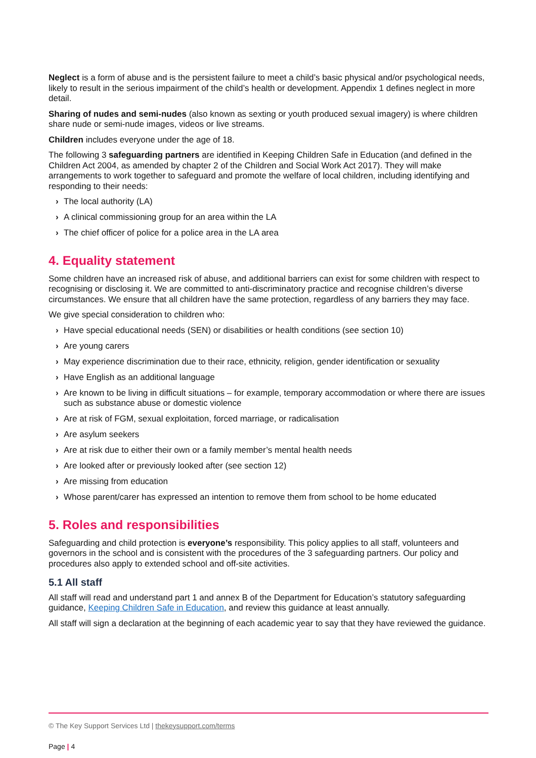Neglect is a form of abuse and is the persistent failure to meet a child’s basic physical and/or psychological needs, likely to result in the serious impairment of the child’s health or development. Appendix 1 defines neglect in more detail.
Sharing of nudes and semi-nudes (also known as sexting or youth produced sexual imagery) is where children share nude or semi-nude images, videos or live streams.
Children includes everyone under the age of 18.
The following 3 safeguarding partners are identified in Keeping Children Safe in Education (and defined in the Children Act 2004, as amended by chapter 2 of the Children and Social Work Act 2017). They will make arrangements to work together to safeguard and promote the welfare of local children, including identifying and responding to their needs:
› The local authority (LA)
› A clinical commissioning group for an area within the LA
› The chief officer of police for a police area in the LA area
4. Equality statement
Some children have an increased risk of abuse, and additional barriers can exist for some children with respect to recognising or disclosing it. We are committed to anti-discriminatory practice and recognise children’s diverse circumstances. We ensure that all children have the same protection, regardless of any barriers they may face.
We give special consideration to children who:
› Have special educational needs (SEN) or disabilities or health conditions (see section 10)
› Are young carers
› May experience discrimination due to their race, ethnicity, religion, gender identification or sexuality
› Have English as an additional language
› Are known to be living in difficult situations – for example, temporary accommodation or where there are issues such as substance abuse or domestic violence
› Are at risk of FGM, sexual exploitation, forced marriage, or radicalisation
› Are asylum seekers
› Are at risk due to either their own or a family member’s mental health needs
› Are looked after or previously looked after (see section 12)
› Are missing from education
› Whose parent/carer has expressed an intention to remove them from school to be home educated
5. Roles and responsibilities
Safeguarding and child protection is everyone’s responsibility. This policy applies to all staff, volunteers and governors in the school and is consistent with the procedures of the 3 safeguarding partners. Our policy and procedures also apply to extended school and off-site activities.
5.1 All staff
All staff will read and understand part 1 and annex B of the Department for Education’s statutory safeguarding guidance, Keeping Children Safe in Education, and review this guidance at least annually.
All staff will sign a declaration at the beginning of each academic year to say that they have reviewed the guidance.
© The Key Support Services Ltd | thekeysupport.com/terms
Page | 4